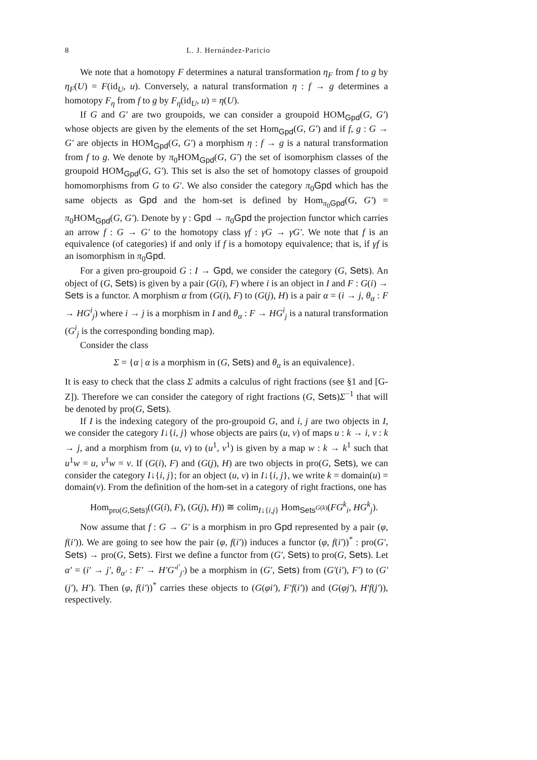8 L. J. Hernández-Paricio
We note that a homotopy F determines a natural transformation η<sub>F</sub> from f to g by η<sub>F</sub>(U) = F(id<sub>U</sub>, u). Conversely, a natural transformation η : f → g determines a homotopy F<sub>η</sub> from f to g by F<sub>η</sub>(id<sub>U</sub>, u) = η(U).
If G and G′ are two groupoids, we can consider a groupoid HOM<sub>Gpd</sub>(G, G′) whose objects are given by the elements of the set Hom<sub>Gpd</sub>(G, G′) and if f, g : G → G′ are objects in HOM<sub>Gpd</sub>(G, G′) a morphism η : f → g is a natural transformation from f to g. We denote by π<sub>0</sub>HOM<sub>Gpd</sub>(G, G′) the set of isomorphism classes of the groupoid HOM<sub>Gpd</sub>(G, G′). This set is also the set of homotopy classes of groupoid homomorphisms from G to G′. We also consider the category π<sub>0</sub>Gpd which has the same objects as Gpd and the hom-set is defined by Hom<sub>π<sub>0</sub>Gpd</sub>(G, G′) = π<sub>0</sub>HOM<sub>Gpd</sub>(G, G′). Denote by γ : Gpd → π<sub>0</sub>Gpd the projection functor which carries an arrow f : G → G′ to the homotopy class γf : γG → γG′. We note that f is an equivalence (of categories) if and only if f is a homotopy equivalence; that is, if γf is an isomorphism in π<sub>0</sub>Gpd.
For a given pro-groupoid G : I → Gpd, we consider the category (G, Sets). An object of (G, Sets) is given by a pair (G(i), F) where i is an object in I and F : G(i) → Sets is a functor. A morphism α from (G(i), F) to (G(j), H) is a pair α = (i → j, θ<sub>α</sub> : F → HG<sup>i</sup><sub>j</sub>) where i → j is a morphism in I and θ<sub>α</sub> : F → HG<sup>i</sup><sub>j</sub> is a natural transformation (G<sup>i</sup><sub>j</sub> is the corresponding bonding map).
Consider the class
Σ = {α | α is a morphism in (G, Sets) and θ<sub>α</sub> is an equivalence}.
It is easy to check that the class Σ admits a calculus of right fractions (see §1 and [G-Z]). Therefore we can consider the category of right fractions (G, Sets)Σ<sup>−1</sup> that will be denoted by pro(G, Sets).
If I is the indexing category of the pro-groupoid G, and i, j are two objects in I, we consider the category I↓{i, j} whose objects are pairs (u, v) of maps u : k → i, v : k → j, and a morphism from (u, v) to (u<sup>1</sup>, v<sup>1</sup>) is given by a map w : k → k<sup>1</sup> such that u<sup>1</sup>w = u, v<sup>1</sup>w = v. If (G(i), F) and (G(j), H) are two objects in pro(G, Sets), we can consider the category I↓{i, j}; for an object (u, v) in I↓{i, j}, we write k = domain(u) = domain(v). From the definition of the hom-set in a category of right fractions, one has
Hom<sub>pro(G,Sets)</sub>((G(i), F), (G(j), H)) ≅ colim<sub>I↓{i,j}</sub> Hom<sub>Sets<sup>G(k)</sup></sub>(FG<sup>k</sup><sub>i</sub>, HG<sup>k</sup><sub>j</sub>).
Now assume that f : G → G′ is a morphism in pro Gpd represented by a pair (φ, f(i′)). We are going to see how the pair (φ, f(i′)) induces a functor (φ, f(i′))<sup>*</sup> : pro(G′, Sets) → pro(G, Sets). First we define a functor from (G′, Sets) to pro(G, Sets). Let α′ = (i′ → j′, θ<sub>α′</sub> : F′ → H′G′<sup>i′</sup><sub>j′</sub>) be a morphism in (G′, Sets) from (G′(i′), F′) to (G′(j′), H′). Then (φ, f(i′))<sup>*</sup> carries these objects to (G(φi′), F′f(i′)) and (G(φj′), H′f(j′)), respectively.